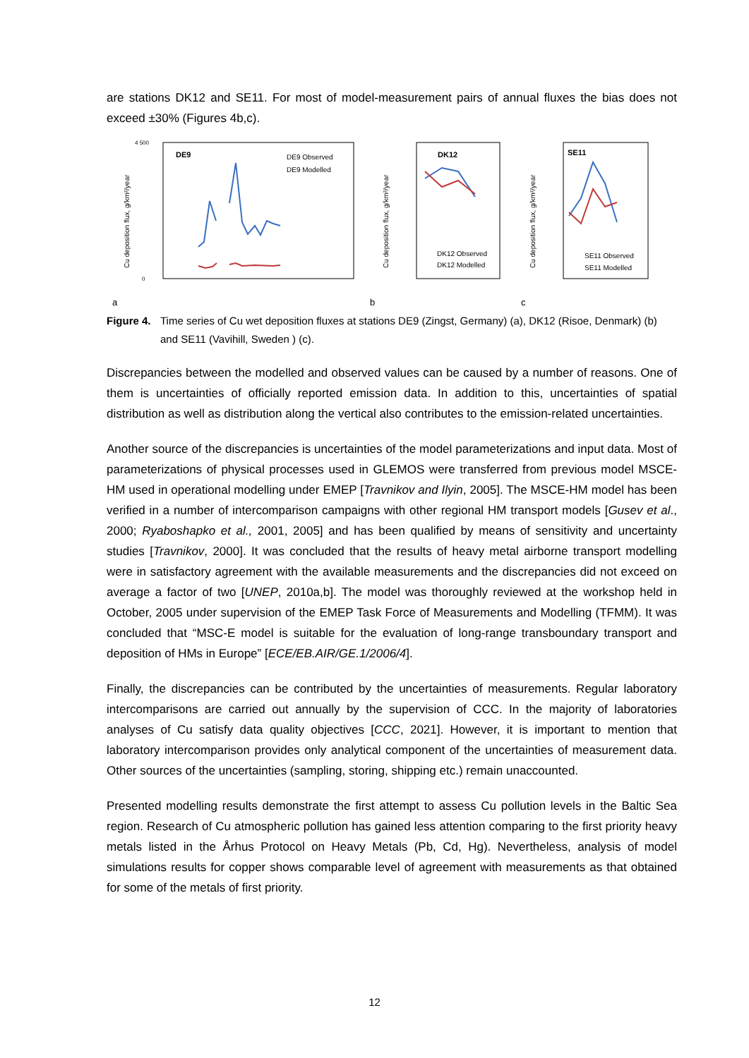are stations DK12 and SE11. For most of model-measurement pairs of annual fluxes the bias does not exceed ±30% (Figures 4b,c).
a
Cu deposition flux, g/km²/year
DE9
DE9 Observed
DE9 Modelled
0
4 500
b
Cu deposition flux, g/km²/year
DK12
DK12 Observed
DK12 Modelled
c
Cu deposition flux, g/km²/year
SE11
SE11 Observed
SE11 Modelled
Figure 4. Time series of Cu wet deposition fluxes at stations DE9 (Zingst, Germany) (a), DK12 (Risoe, Denmark) (b) and SE11 (Vavihill, Sweden ) (c).
Discrepancies between the modelled and observed values can be caused by a number of reasons. One of them is uncertainties of officially reported emission data. In addition to this, uncertainties of spatial distribution as well as distribution along the vertical also contributes to the emission-related uncertainties.
Another source of the discrepancies is uncertainties of the model parameterizations and input data. Most of parameterizations of physical processes used in GLEMOS were transferred from previous model MSCE-HM used in operational modelling under EMEP [Travnikov and Ilyin, 2005]. The MSCE-HM model has been verified in a number of intercomparison campaigns with other regional HM transport models [Gusev et al., 2000; Ryaboshapko et al., 2001, 2005] and has been qualified by means of sensitivity and uncertainty studies [Travnikov, 2000]. It was concluded that the results of heavy metal airborne transport modelling were in satisfactory agreement with the available measurements and the discrepancies did not exceed on average a factor of two [UNEP, 2010a,b]. The model was thoroughly reviewed at the workshop held in October, 2005 under supervision of the EMEP Task Force of Measurements and Modelling (TFMM). It was concluded that “MSC-E model is suitable for the evaluation of long-range transboundary transport and deposition of HMs in Europe” [ECE/EB.AIR/GE.1/2006/4].
Finally, the discrepancies can be contributed by the uncertainties of measurements. Regular laboratory intercomparisons are carried out annually by the supervision of CCC. In the majority of laboratories analyses of Cu satisfy data quality objectives [CCC, 2021]. However, it is important to mention that laboratory intercomparison provides only analytical component of the uncertainties of measurement data. Other sources of the uncertainties (sampling, storing, shipping etc.) remain unaccounted.
Presented modelling results demonstrate the first attempt to assess Cu pollution levels in the Baltic Sea region. Research of Cu atmospheric pollution has gained less attention comparing to the first priority heavy metals listed in the Århus Protocol on Heavy Metals (Pb, Cd, Hg). Nevertheless, analysis of model simulations results for copper shows comparable level of agreement with measurements as that obtained for some of the metals of first priority.
12